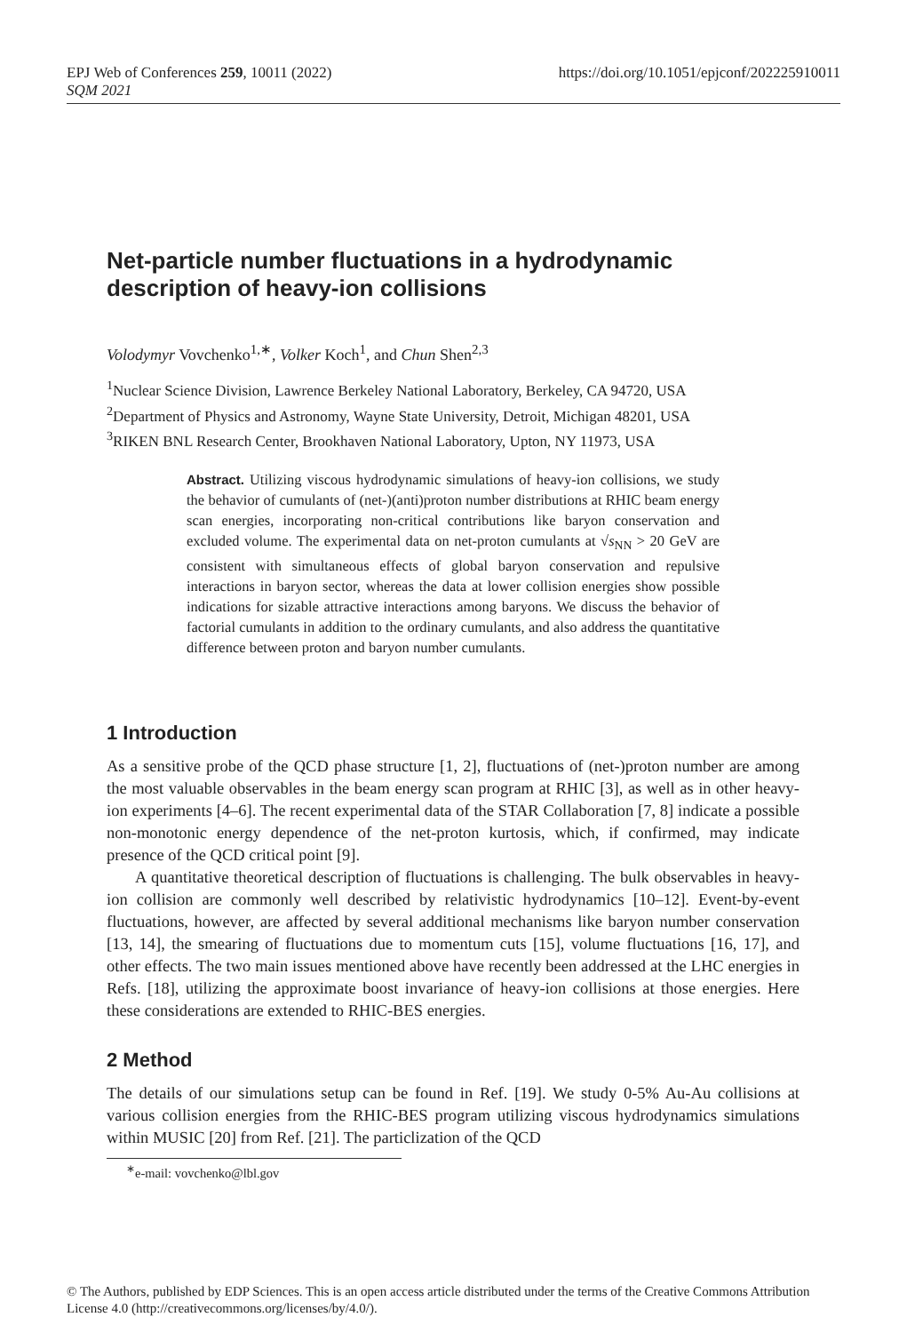https://doi.org/10.1051/epjconf/202225910011 EPJ Web of Conferences 259, 10011 (2022)
SQM 2021
Net-particle number fluctuations in a hydrodynamic description of heavy-ion collisions
Volodymyr Vovchenko<sup>1,∗</sup>, Volker Koch<sup>1</sup>, and Chun Shen<sup>2,3</sup>
<sup>1</sup> Nuclear Science Division, Lawrence Berkeley National Laboratory, Berkeley, CA 94720, USA
<sup>2</sup> Department of Physics and Astronomy, Wayne State University, Detroit, Michigan 48201, USA
<sup>3</sup> RIKEN BNL Research Center, Brookhaven National Laboratory, Upton, NY 11973, USA
Abstract. Utilizing viscous hydrodynamic simulations of heavy-ion collisions, we study the behavior of cumulants of (net-)(anti)proton number distributions at RHIC beam energy scan energies, incorporating non-critical contributions like baryon conservation and excluded volume. The experimental data on net-proton cumulants at √s<sub>NN</sub> > 20 GeV are consistent with simultaneous effects of global baryon conservation and repulsive interactions in baryon sector, whereas the data at lower collision energies show possible indications for sizable attractive interactions among baryons. We discuss the behavior of factorial cumulants in addition to the ordinary cumulants, and also address the quantitative difference between proton and baryon number cumulants.
1 Introduction
As a sensitive probe of the QCD phase structure [1, 2], fluctuations of (net-)proton number are among the most valuable observables in the beam energy scan program at RHIC [3], as well as in other heavy-ion experiments [4–6]. The recent experimental data of the STAR Collaboration [7, 8] indicate a possible non-monotonic energy dependence of the net-proton kurtosis, which, if confirmed, may indicate presence of the QCD critical point [9].
A quantitative theoretical description of fluctuations is challenging. The bulk observables in heavy-ion collision are commonly well described by relativistic hydrodynamics [10–12]. Event-by-event fluctuations, however, are affected by several additional mechanisms like baryon number conservation [13, 14], the smearing of fluctuations due to momentum cuts [15], volume fluctuations [16, 17], and other effects. The two main issues mentioned above have recently been addressed at the LHC energies in Refs. [18], utilizing the approximate boost invariance of heavy-ion collisions at those energies. Here these considerations are extended to RHIC-BES energies.
2 Method
The details of our simulations setup can be found in Ref. [19]. We study 0-5% Au-Au collisions at various collision energies from the RHIC-BES program utilizing viscous hydrodynamics simulations within MUSIC [20] from Ref. [21]. The particlization of the QCD
<sup>∗</sup>e-mail: vovchenko@lbl.gov
© The Authors, published by EDP Sciences. This is an open access article distributed under the terms of the Creative Commons Attribution License 4.0 (http://creativecommons.org/licenses/by/4.0/).